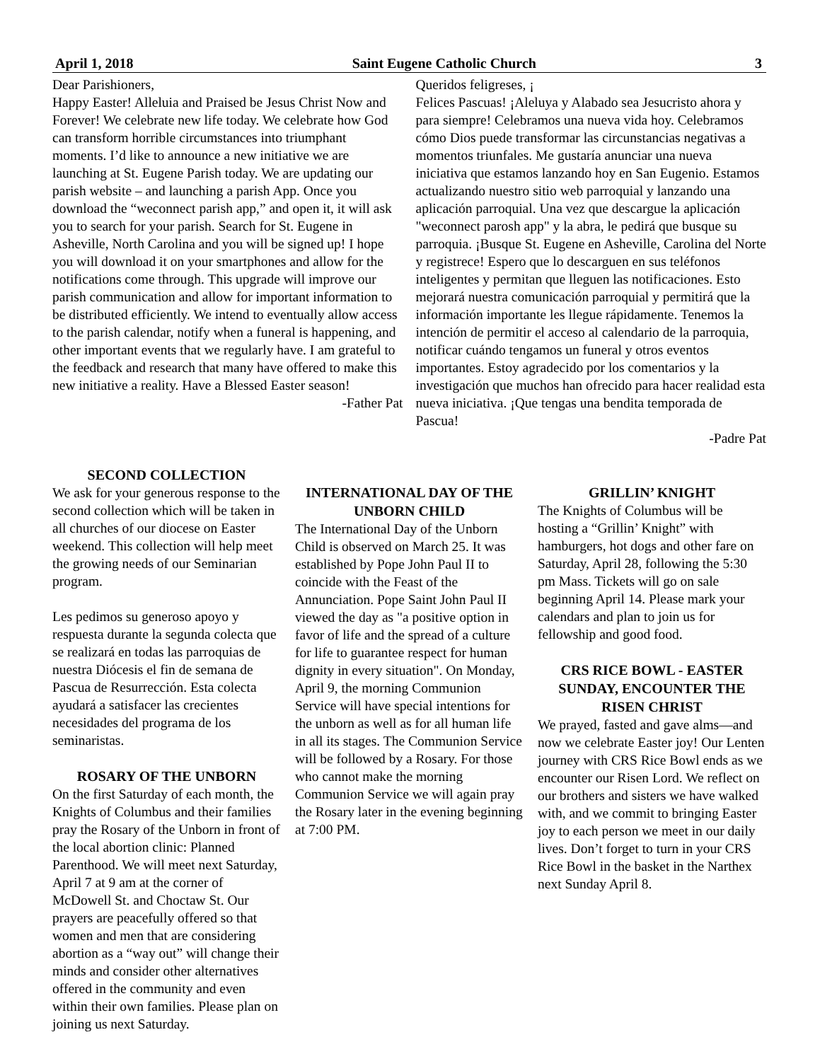April 1, 2018 Saint Eugene Catholic Church 3
Dear Parishioners,
Happy Easter! Alleluia and Praised be Jesus Christ Now and Forever! We celebrate new life today. We celebrate how God can transform horrible circumstances into triumphant moments. I’d like to announce a new initiative we are launching at St. Eugene Parish today. We are updating our parish website – and launching a parish App. Once you download the “weconnect parish app,” and open it, it will ask you to search for your parish. Search for St. Eugene in Asheville, North Carolina and you will be signed up! I hope you will download it on your smartphones and allow for the notifications come through. This upgrade will improve our parish communication and allow for important information to be distributed efficiently. We intend to eventually allow access to the parish calendar, notify when a funeral is happening, and other important events that we regularly have. I am grateful to the feedback and research that many have offered to make this new initiative a reality. Have a Blessed Easter season!
-Father Pat
Queridos feligreses, ¡
Felices Pascuas! ¡Aleluya y Alabado sea Jesucristo ahora y para siempre! Celebramos una nueva vida hoy. Celebramos cómo Dios puede transformar las circunstancias negativas a momentos triunfales. Me gustaría anunciar una nueva iniciativa que estamos lanzando hoy en San Eugenio. Estamos actualizando nuestro sitio web parroquial y lanzando una aplicación parroquial. Una vez que descargue la aplicación "weconnect parosh app" y la abra, le pedirá que busque su parroquia. ¡Busque St. Eugene en Asheville, Carolina del Norte y registrece! Espero que lo descarguen en sus teléfonos inteligentes y permitan que lleguen las notificaciones. Esto mejorará nuestra comunicación parroquial y permitirá que la información importante les llegue rápidamente. Tenemos la intención de permitir el acceso al calendario de la parroquia, notificar cuándo tengamos un funeral y otros eventos importantes. Estoy agradecido por los comentarios y la investigación que muchos han ofrecido para hacer realidad esta nueva iniciativa. ¡Que tengas una bendita temporada de Pascua!
-Padre Pat
SECOND COLLECTION
We ask for your generous response to the second collection which will be taken in all churches of our diocese on Easter weekend. This collection will help meet the growing needs of our Seminarian program.
Les pedimos su generoso apoyo y respuesta durante la segunda colecta que se realizará en todas las parroquias de nuestra Diócesis el fin de semana de Pascua de Resurrección. Esta colecta ayudará a satisfacer las crecientes necesidades del programa de los seminaristas.
ROSARY OF THE UNBORN
On the first Saturday of each month, the Knights of Columbus and their families pray the Rosary of the Unborn in front of the local abortion clinic: Planned Parenthood. We will meet next Saturday, April 7 at 9 am at the corner of McDowell St. and Choctaw St. Our prayers are peacefully offered so that women and men that are considering abortion as a “way out” will change their minds and consider other alternatives offered in the community and even within their own families. Please plan on joining us next Saturday.
INTERNATIONAL DAY OF THE UNBORN CHILD
The International Day of the Unborn Child is observed on March 25. It was established by Pope John Paul II to coincide with the Feast of the Annunciation. Pope Saint John Paul II viewed the day as "a positive option in favor of life and the spread of a culture for life to guarantee respect for human dignity in every situation". On Monday, April 9, the morning Communion Service will have special intentions for the unborn as well as for all human life in all its stages. The Communion Service will be followed by a Rosary. For those who cannot make the morning Communion Service we will again pray the Rosary later in the evening beginning at 7:00 PM.
GRILLIN’ KNIGHT
The Knights of Columbus will be hosting a “Grillin’ Knight” with hamburgers, hot dogs and other fare on Saturday, April 28, following the 5:30 pm Mass. Tickets will go on sale beginning April 14. Please mark your calendars and plan to join us for fellowship and good food.
CRS RICE BOWL - EASTER SUNDAY, ENCOUNTER THE RISEN CHRIST
We prayed, fasted and gave alms—and now we celebrate Easter joy! Our Lenten journey with CRS Rice Bowl ends as we encounter our Risen Lord. We reflect on our brothers and sisters we have walked with, and we commit to bringing Easter joy to each person we meet in our daily lives. Don’t forget to turn in your CRS Rice Bowl in the basket in the Narthex next Sunday April 8.